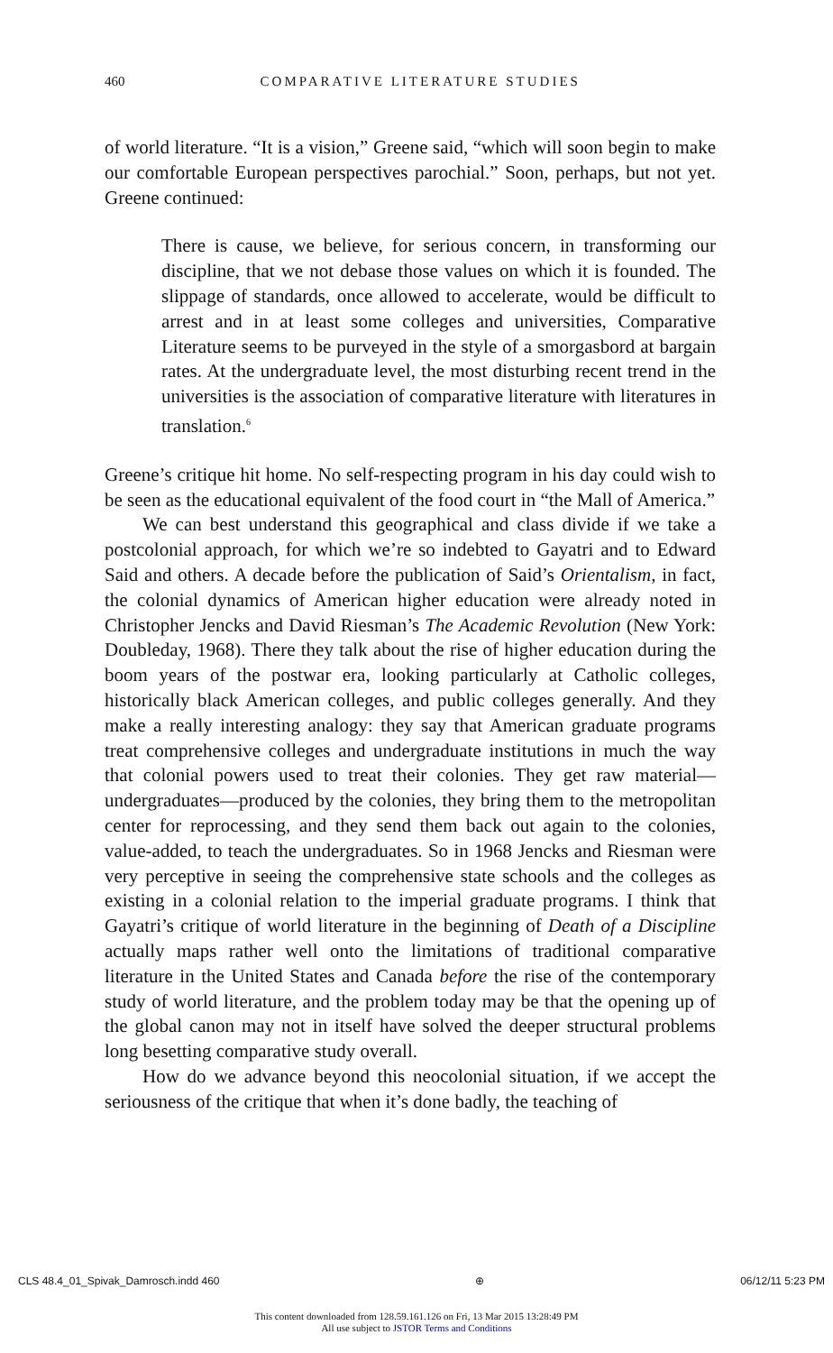460
COMPARATIVE LITERATURE STUDIES
of world literature. “It is a vision,” Greene said, “which will soon begin to make our comfortable European perspectives parochial.” Soon, perhaps, but not yet. Greene continued:
There is cause, we believe, for serious concern, in transforming our discipline, that we not debase those values on which it is founded. The slippage of standards, once allowed to accelerate, would be difficult to arrest and in at least some colleges and universities, Comparative Literature seems to be purveyed in the style of a smorgasbord at bargain rates. At the undergraduate level, the most disturbing recent trend in the universities is the association of comparative literature with literatures in translation.<sup>6</sup>
Greene’s critique hit home. No self-respecting program in his day could wish to be seen as the educational equivalent of the food court in “the Mall of America.”
We can best understand this geographical and class divide if we take a postcolonial approach, for which we’re so indebted to Gayatri and to Edward Said and others. A decade before the publication of Said’s Orientalism, in fact, the colonial dynamics of American higher education were already noted in Christopher Jencks and David Riesman’s The Academic Revolution (New York: Doubleday, 1968). There they talk about the rise of higher education during the boom years of the postwar era, looking particularly at Catholic colleges, historically black American colleges, and public colleges generally. And they make a really interesting analogy: they say that American graduate programs treat comprehensive colleges and undergraduate institutions in much the way that colonial powers used to treat their colonies. They get raw material—undergraduates—produced by the colonies, they bring them to the metropolitan center for reprocessing, and they send them back out again to the colonies, value-added, to teach the undergraduates. So in 1968 Jencks and Riesman were very perceptive in seeing the comprehensive state schools and the colleges as existing in a colonial relation to the imperial graduate programs. I think that Gayatri’s critique of world literature in the beginning of Death of a Discipline actually maps rather well onto the limitations of traditional comparative literature in the United States and Canada before the rise of the contemporary study of world literature, and the problem today may be that the opening up of the global canon may not in itself have solved the deeper structural problems long besetting comparative study overall.
How do we advance beyond this neocolonial situation, if we accept the seriousness of the critique that when it’s done badly, the teaching of
CLS 48.4_01_Spivak_Damrosch.indd 460 ⊕ 06/12/11 5:23 PM
This content downloaded from 128.59.161.126 on Fri, 13 Mar 2015 13:28:49 PM
All use subject to JSTOR Terms and Conditions